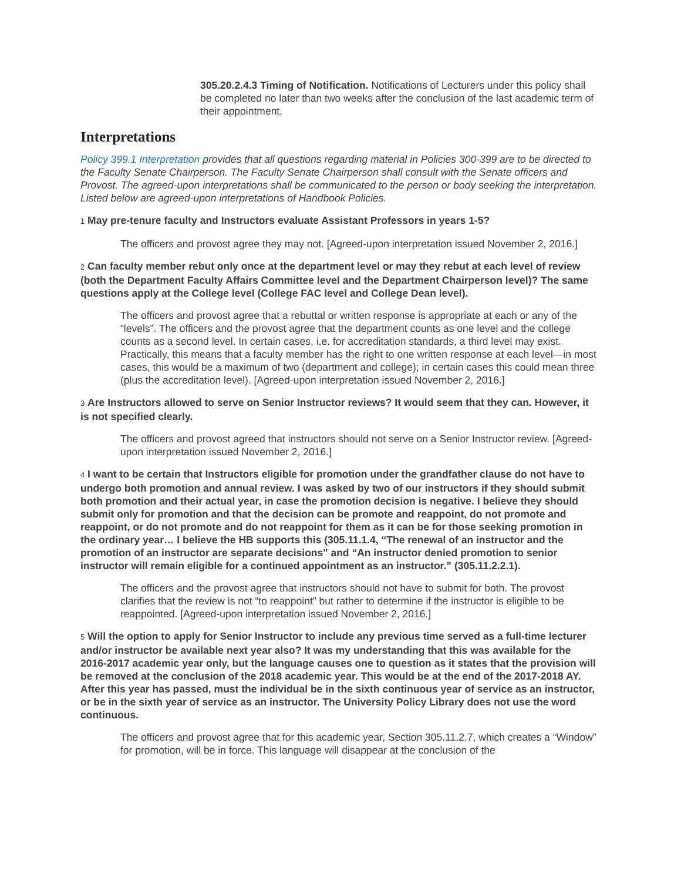305.20.2.4.3 Timing of Notification. Notifications of Lecturers under this policy shall be completed no later than two weeks after the conclusion of the last academic term of their appointment.
Interpretations
Policy 399.1 Interpretation provides that all questions regarding material in Policies 300-399 are to be directed to the Faculty Senate Chairperson. The Faculty Senate Chairperson shall consult with the Senate officers and Provost. The agreed-upon interpretations shall be communicated to the person or body seeking the interpretation. Listed below are agreed-upon interpretations of Handbook Policies.
1 May pre-tenure faculty and Instructors evaluate Assistant Professors in years 1-5?
The officers and provost agree they may not. [Agreed-upon interpretation issued November 2, 2016.]
2 Can faculty member rebut only once at the department level or may they rebut at each level of review (both the Department Faculty Affairs Committee level and the Department Chairperson level)? The same questions apply at the College level (College FAC level and College Dean level).
The officers and provost agree that a rebuttal or written response is appropriate at each or any of the “levels”. The officers and the provost agree that the department counts as one level and the college counts as a second level. In certain cases, i.e. for accreditation standards, a third level may exist. Practically, this means that a faculty member has the right to one written response at each level—in most cases, this would be a maximum of two (department and college); in certain cases this could mean three (plus the accreditation level). [Agreed-upon interpretation issued November 2, 2016.]
3 Are Instructors allowed to serve on Senior Instructor reviews? It would seem that they can. However, it is not specified clearly.
The officers and provost agreed that instructors should not serve on a Senior Instructor review. [Agreed-upon interpretation issued November 2, 2016.]
4 I want to be certain that Instructors eligible for promotion under the grandfather clause do not have to undergo both promotion and annual review. I was asked by two of our instructors if they should submit both promotion and their actual year, in case the promotion decision is negative. I believe they should submit only for promotion and that the decision can be promote and reappoint, do not promote and reappoint, or do not promote and do not reappoint for them as it can be for those seeking promotion in the ordinary year… I believe the HB supports this (305.11.1.4, “The renewal of an instructor and the promotion of an instructor are separate decisions" and “An instructor denied promotion to senior instructor will remain eligible for a continued appointment as an instructor.” (305.11.2.2.1).
The officers and the provost agree that instructors should not have to submit for both. The provost clarifies that the review is not “to reappoint” but rather to determine if the instructor is eligible to be reappointed. [Agreed-upon interpretation issued November 2, 2016.]
5 Will the option to apply for Senior Instructor to include any previous time served as a full-time lecturer and/or instructor be available next year also? It was my understanding that this was available for the 2016-2017 academic year only, but the language causes one to question as it states that the provision will be removed at the conclusion of the 2018 academic year. This would be at the end of the 2017-2018 AY. After this year has passed, must the individual be in the sixth continuous year of service as an instructor, or be in the sixth year of service as an instructor. The University Policy Library does not use the word continuous.
The officers and provost agree that for this academic year, Section 305.11.2.7, which creates a “Window” for promotion, will be in force. This language will disappear at the conclusion of the